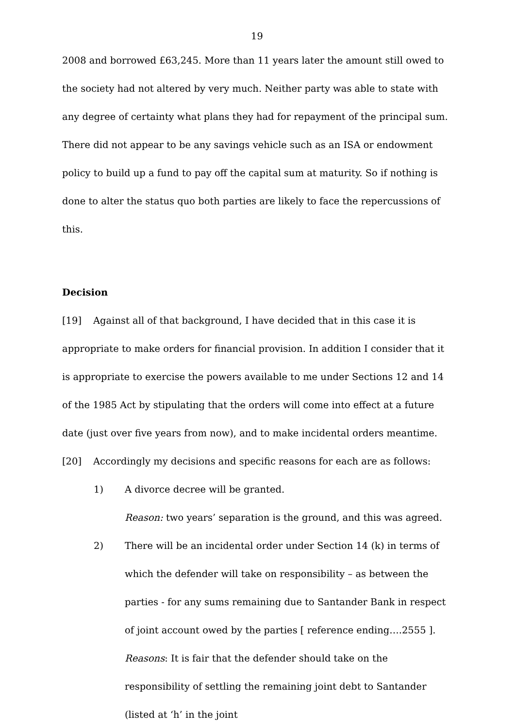19
2008 and borrowed £63,245. More than 11 years later the amount still owed to the society had not altered by very much. Neither party was able to state with any degree of certainty what plans they had for repayment of the principal sum. There did not appear to be any savings vehicle such as an ISA or endowment policy to build up a fund to pay off the capital sum at maturity. So if nothing is done to alter the status quo both parties are likely to face the repercussions of this.
Decision
[19] Against all of that background, I have decided that in this case it is appropriate to make orders for financial provision. In addition I consider that it is appropriate to exercise the powers available to me under Sections 12 and 14 of the 1985 Act by stipulating that the orders will come into effect at a future date (just over five years from now), and to make incidental orders meantime.
[20] Accordingly my decisions and specific reasons for each are as follows:
1) A divorce decree will be granted.
Reason: two years’ separation is the ground, and this was agreed.
2) There will be an incidental order under Section 14 (k) in terms of which the defender will take on responsibility – as between the parties - for any sums remaining due to Santander Bank in respect of joint account owed by the parties [ reference ending….2555 ].
Reasons: It is fair that the defender should take on the responsibility of settling the remaining joint debt to Santander (listed at ‘h’ in the joint